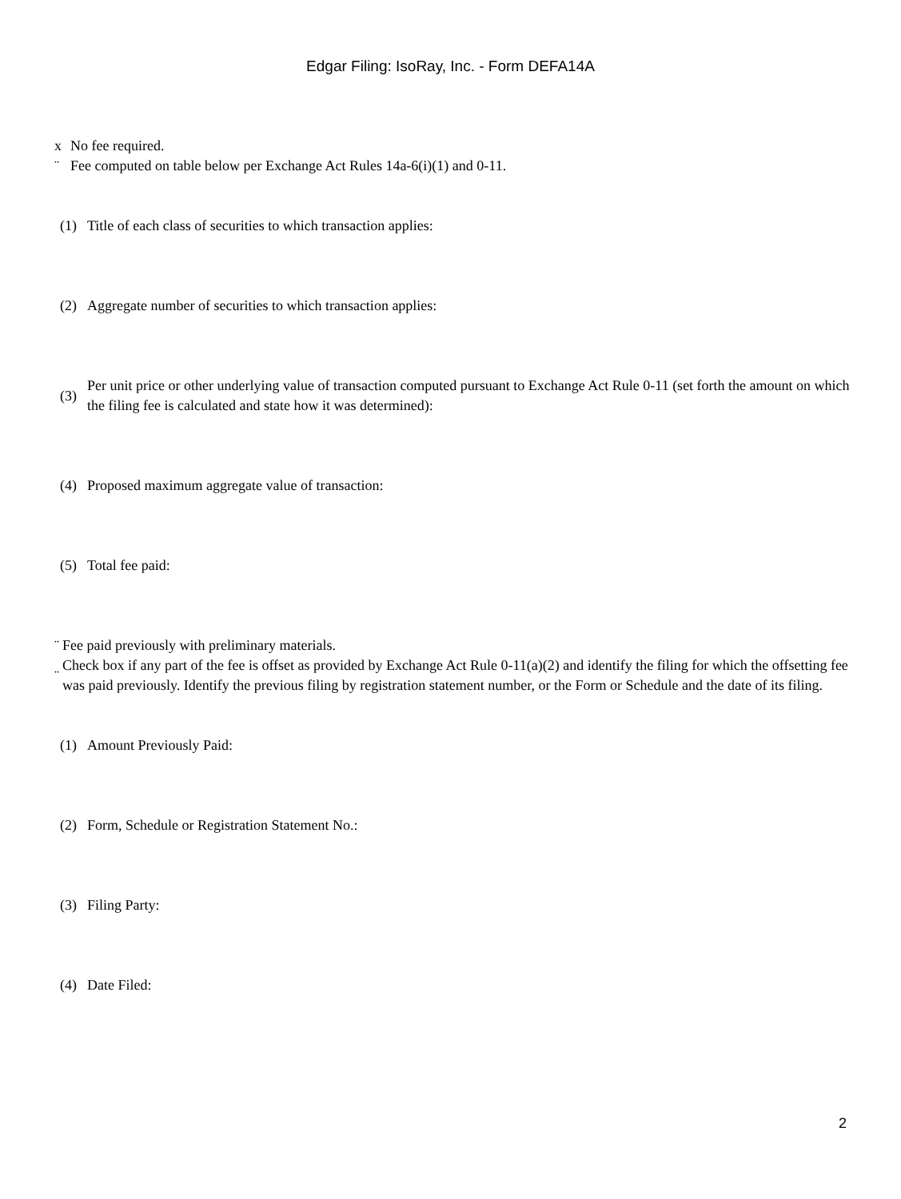Edgar Filing: IsoRay, Inc. - Form DEFA14A
x No fee required.
¨ Fee computed on table below per Exchange Act Rules 14a-6(i)(1) and 0-11.
(1) Title of each class of securities to which transaction applies:
(2) Aggregate number of securities to which transaction applies:
(3) Per unit price or other underlying value of transaction computed pursuant to Exchange Act Rule 0-11 (set forth the amount on which the filing fee is calculated and state how it was determined):
(4) Proposed maximum aggregate value of transaction:
(5) Total fee paid:
¨ Fee paid previously with preliminary materials.
¨ Check box if any part of the fee is offset as provided by Exchange Act Rule 0-11(a)(2) and identify the filing for which the offsetting fee was paid previously. Identify the previous filing by registration statement number, or the Form or Schedule and the date of its filing.
(1) Amount Previously Paid:
(2) Form, Schedule or Registration Statement No.:
(3) Filing Party:
(4) Date Filed:
2